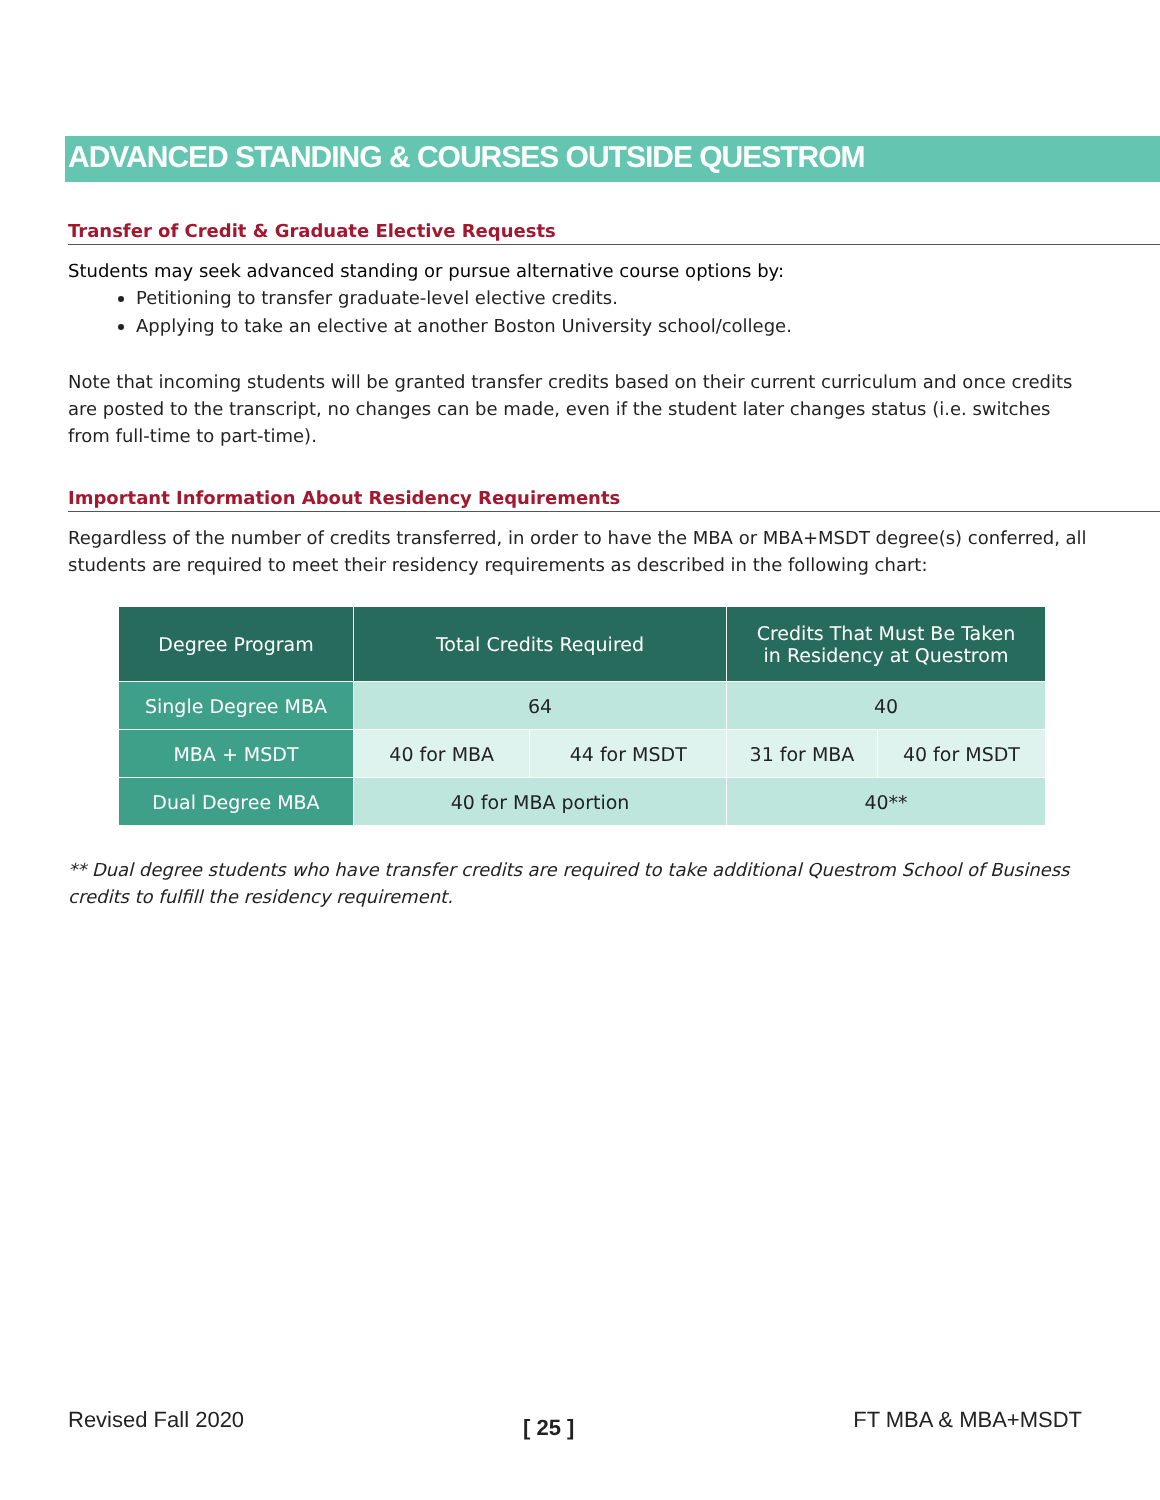ADVANCED STANDING & COURSES OUTSIDE QUESTROM
Transfer of Credit & Graduate Elective Requests
Students may seek advanced standing or pursue alternative course options by:
Petitioning to transfer graduate-level elective credits.
Applying to take an elective at another Boston University school/college.
Note that incoming students will be granted transfer credits based on their current curriculum and once credits are posted to the transcript, no changes can be made, even if the student later changes status (i.e. switches from full-time to part-time).
Important Information About Residency Requirements
Regardless of the number of credits transferred, in order to have the MBA or MBA+MSDT degree(s) conferred, all students are required to meet their residency requirements as described in the following chart:
| Degree Program | Total Credits Required | | Credits That Must Be Taken in Residency at Questrom | |
| --- | --- | --- | --- | --- |
| Single Degree MBA | 64 | | 40 | |
| MBA + MSDT | 40 for MBA | 44 for MSDT | 31 for MBA | 40 for MSDT |
| Dual Degree MBA | 40 for MBA portion | | 40** | |
** Dual degree students who have transfer credits are required to take additional Questrom School of Business credits to fulfill the residency requirement.
Revised Fall 2020 [ 25 ] FT MBA & MBA+MSDT